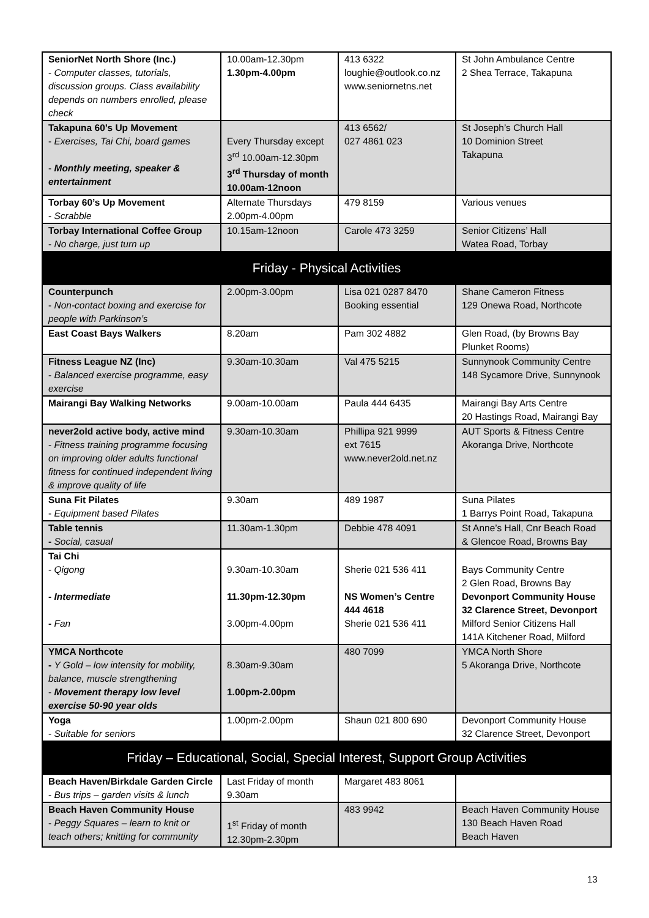| SeniorNet North Shore (Inc.) - Computer classes, tutorials, discussion groups. Class availability depends on numbers enrolled, please check | 10.00am-12.30pm 1.30pm-4.00pm | 413 6322 loughie@outlook.co.nz www.seniornetns.net | St John Ambulance Centre 2 Shea Terrace, Takapuna |
| Takapuna 60’s Up Movement - Exercises, Tai Chi, board games - Monthly meeting, speaker & entertainment | Every Thursday except 3<sup>rd</sup> 10.00am-12.30pm 3<sup>rd</sup> Thursday of month 10.00am-12noon | 413 6562/ 027 4861 023 | St Joseph’s Church Hall 10 Dominion Street Takapuna |
| Torbay 60’s Up Movement - Scrabble | Alternate Thursdays 2.00pm-4.00pm | 479 8159 | Various venues |
| Torbay International Coffee Group - No charge, just turn up | 10.15am-12noon | Carole 473 3259 | Senior Citizens’ Hall Watea Road, Torbay |
| Friday - Physical Activities | | | |
| Counterpunch - Non-contact boxing and exercise for people with Parkinson’s | 2.00pm-3.00pm | Lisa 021 0287 8470 Booking essential | Shane Cameron Fitness 129 Onewa Road, Northcote |
| East Coast Bays Walkers | 8.20am | Pam 302 4882 | Glen Road, (by Browns Bay Plunket Rooms) |
| Fitness League NZ (Inc) - Balanced exercise programme, easy exercise | 9.30am-10.30am | Val 475 5215 | Sunnynook Community Centre 148 Sycamore Drive, Sunnynook |
| Mairangi Bay Walking Networks | 9.00am-10.00am | Paula 444 6435 | Mairangi Bay Arts Centre 20 Hastings Road, Mairangi Bay |
| never2old active body, active mind - Fitness training programme focusing on improving older adults functional fitness for continued independent living & improve quality of life | 9.30am-10.30am | Phillipa 921 9999 ext 7615 www.never2old.net.nz | AUT Sports & Fitness Centre Akoranga Drive, Northcote |
| Suna Fit Pilates - Equipment based Pilates | 9.30am | 489 1987 | Suna Pilates 1 Barrys Point Road, Takapuna |
| Table tennis - Social, casual | 11.30am-1.30pm | Debbie 478 4091 | St Anne’s Hall, Cnr Beach Road & Glencoe Road, Browns Bay |
| Tai Chi - Qigong - Intermediate - Fan | 9.30am-10.30am 11.30pm-12.30pm 3.00pm-4.00pm | Sherie 021 536 411 NS Women’s Centre 444 4618 Sherie 021 536 411 | Bays Community Centre 2 Glen Road, Browns Bay Devonport Community House 32 Clarence Street, Devonport Milford Senior Citizens Hall 141A Kitchener Road, Milford |
| YMCA Northcote - Y Gold – low intensity for mobility, balance, muscle strengthening - Movement therapy low level exercise 50-90 year olds | 8.30am-9.30am 1.00pm-2.00pm | 480 7099 | YMCA North Shore 5 Akoranga Drive, Northcote |
| Yoga - Suitable for seniors | 1.00pm-2.00pm | Shaun 021 800 690 | Devonport Community House 32 Clarence Street, Devonport |
| Friday – Educational, Social, Special Interest, Support Group Activities | | | |
| Beach Haven/Birkdale Garden Circle - Bus trips – garden visits & lunch | Last Friday of month 9.30am | Margaret 483 8061 | |
| Beach Haven Community House - Peggy Squares – learn to knit or teach others; knitting for community | 1<sup>st</sup> Friday of month 12.30pm-2.30pm | 483 9942 | Beach Haven Community House 130 Beach Haven Road Beach Haven |
13